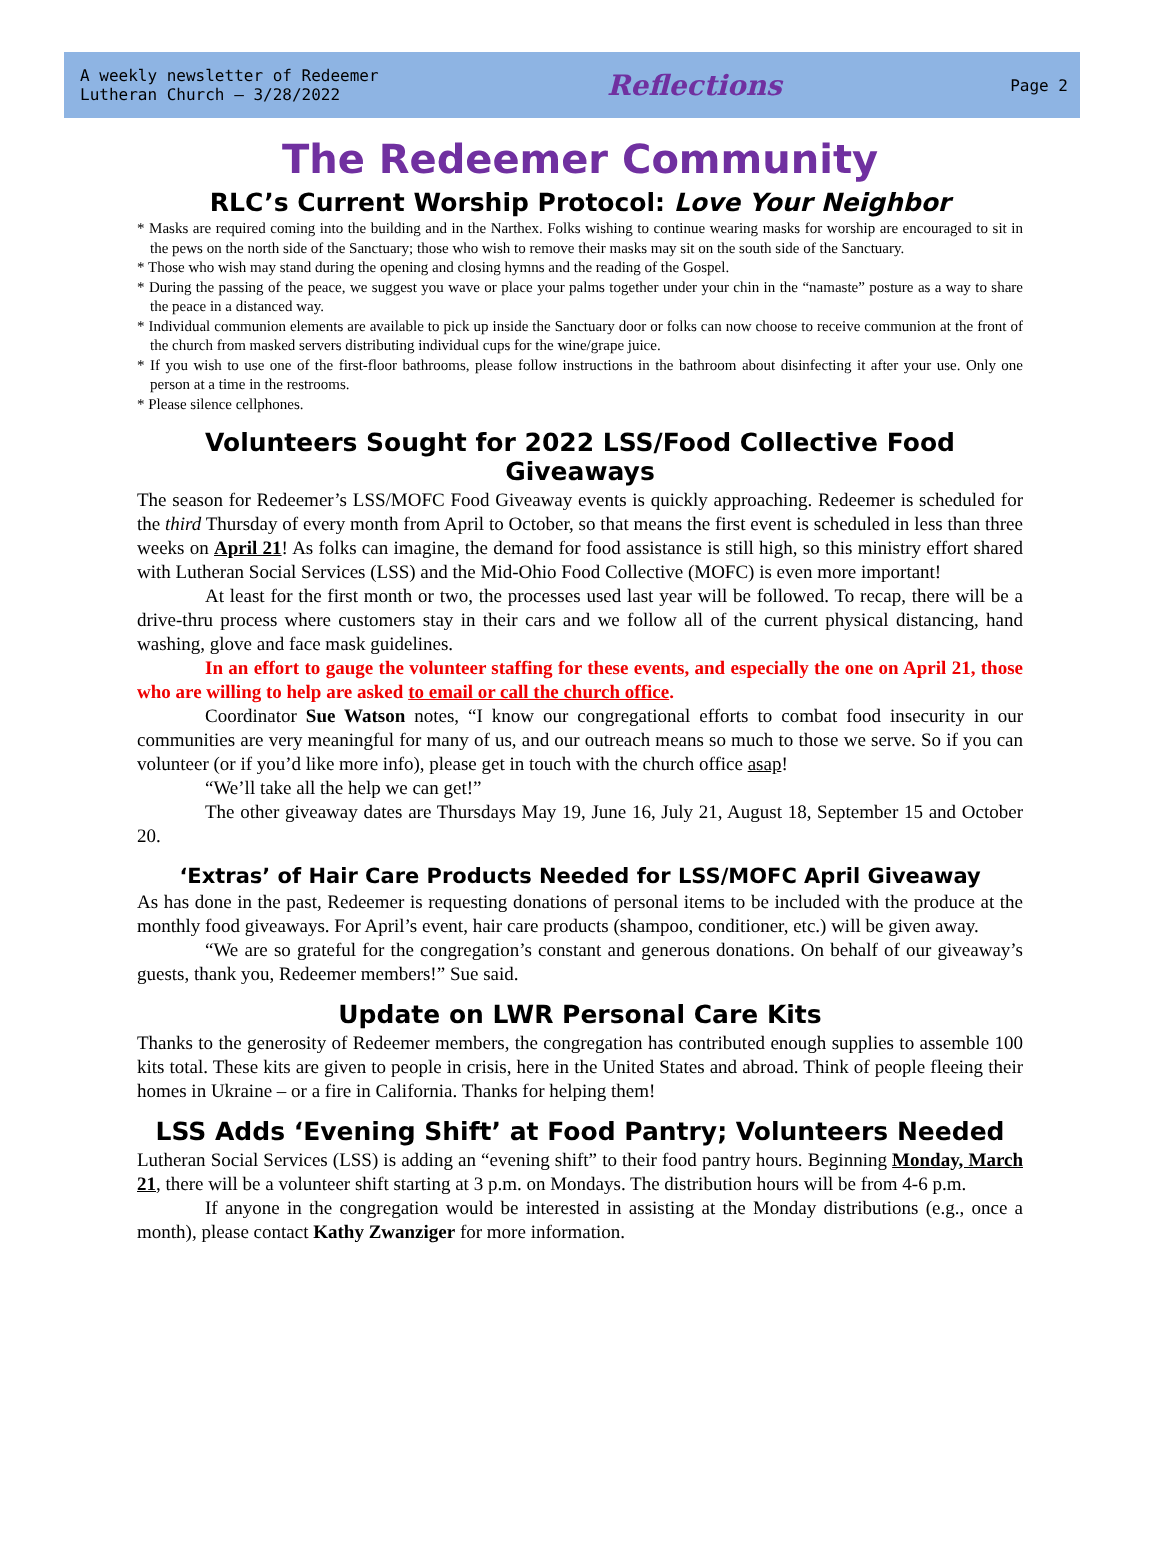A weekly newsletter of Redeemer
Lutheran Church – 3/28/2022
Reflections
Page 2
The Redeemer Community
RLC’s Current Worship Protocol: Love Your Neighbor
* Masks are required coming into the building and in the Narthex. Folks wishing to continue wearing masks for worship are encouraged to sit in the pews on the north side of the Sanctuary; those who wish to remove their masks may sit on the south side of the Sanctuary.
* Those who wish may stand during the opening and closing hymns and the reading of the Gospel.
* During the passing of the peace, we suggest you wave or place your palms together under your chin in the “namaste” posture as a way to share the peace in a distanced way.
* Individual communion elements are available to pick up inside the Sanctuary door or folks can now choose to receive communion at the front of the church from masked servers distributing individual cups for the wine/grape juice.
* If you wish to use one of the first-floor bathrooms, please follow instructions in the bathroom about disinfecting it after your use. Only one person at a time in the restrooms.
* Please silence cellphones.
Volunteers Sought for 2022 LSS/Food Collective Food Giveaways
The season for Redeemer’s LSS/MOFC Food Giveaway events is quickly approaching. Redeemer is scheduled for the third Thursday of every month from April to October, so that means the first event is scheduled in less than three weeks on April 21! As folks can imagine, the demand for food assistance is still high, so this ministry effort shared with Lutheran Social Services (LSS) and the Mid-Ohio Food Collective (MOFC) is even more important!
At least for the first month or two, the processes used last year will be followed. To recap, there will be a drive-thru process where customers stay in their cars and we follow all of the current physical distancing, hand washing, glove and face mask guidelines.
In an effort to gauge the volunteer staffing for these events, and especially the one on April 21, those who are willing to help are asked to email or call the church office.
Coordinator Sue Watson notes, “I know our congregational efforts to combat food insecurity in our communities are very meaningful for many of us, and our outreach means so much to those we serve. So if you can volunteer (or if you’d like more info), please get in touch with the church office asap!
“We’ll take all the help we can get!”
The other giveaway dates are Thursdays May 19, June 16, July 21, August 18, September 15 and October 20.
‘Extras’ of Hair Care Products Needed for LSS/MOFC April Giveaway
As has done in the past, Redeemer is requesting donations of personal items to be included with the produce at the monthly food giveaways. For April’s event, hair care products (shampoo, conditioner, etc.) will be given away.
“We are so grateful for the congregation’s constant and generous donations. On behalf of our giveaway’s guests, thank you, Redeemer members!” Sue said.
Update on LWR Personal Care Kits
Thanks to the generosity of Redeemer members, the congregation has contributed enough supplies to assemble 100 kits total. These kits are given to people in crisis, here in the United States and abroad. Think of people fleeing their homes in Ukraine – or a fire in California. Thanks for helping them!
LSS Adds ‘Evening Shift’ at Food Pantry; Volunteers Needed
Lutheran Social Services (LSS) is adding an “evening shift” to their food pantry hours. Beginning Monday, March 21, there will be a volunteer shift starting at 3 p.m. on Mondays. The distribution hours will be from 4-6 p.m.
If anyone in the congregation would be interested in assisting at the Monday distributions (e.g., once a month), please contact Kathy Zwanziger for more information.